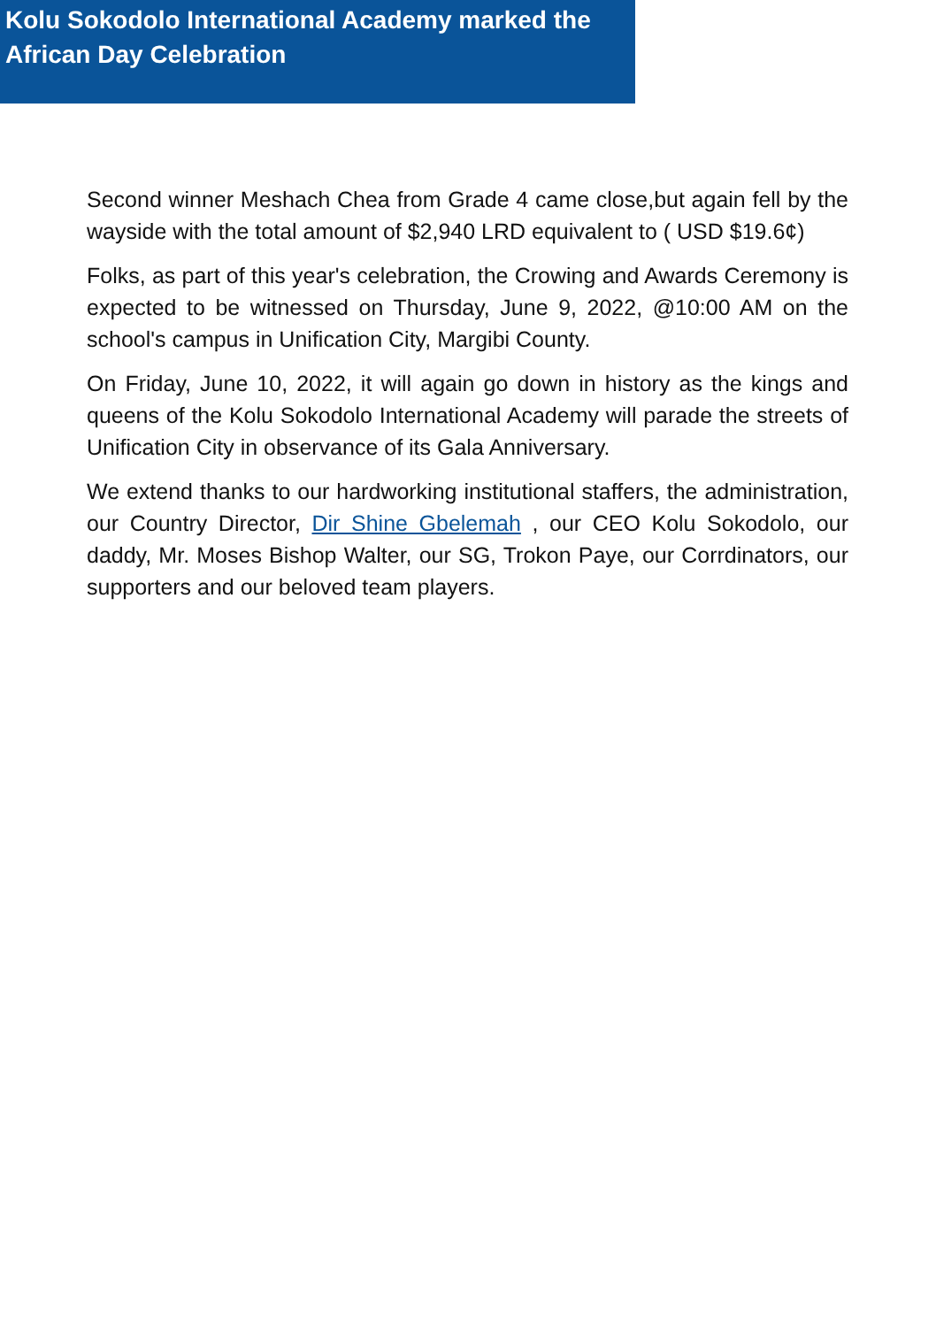Kolu Sokodolo International Academy marked the African Day Celebration
Second winner Meshach Chea from Grade 4 came close,but again fell by the wayside with the total amount of $2,940 LRD equivalent to ( USD $19.6¢)
Folks, as part of this year's celebration, the Crowing and Awards Ceremony is expected to be witnessed on Thursday, June 9, 2022, @10:00 AM on the school's campus in Unification City, Margibi County.
On Friday, June 10, 2022, it will again go down in history as the kings and queens of the Kolu Sokodolo International Academy will parade the streets of Unification City in observance of its Gala Anniversary.
We extend thanks to our hardworking institutional staffers, the administration, our Country Director, Dir Shine Gbelemah , our CEO Kolu Sokodolo, our daddy, Mr. Moses Bishop Walter, our SG, Trokon Paye, our Corrdinators, our supporters and our beloved team players.